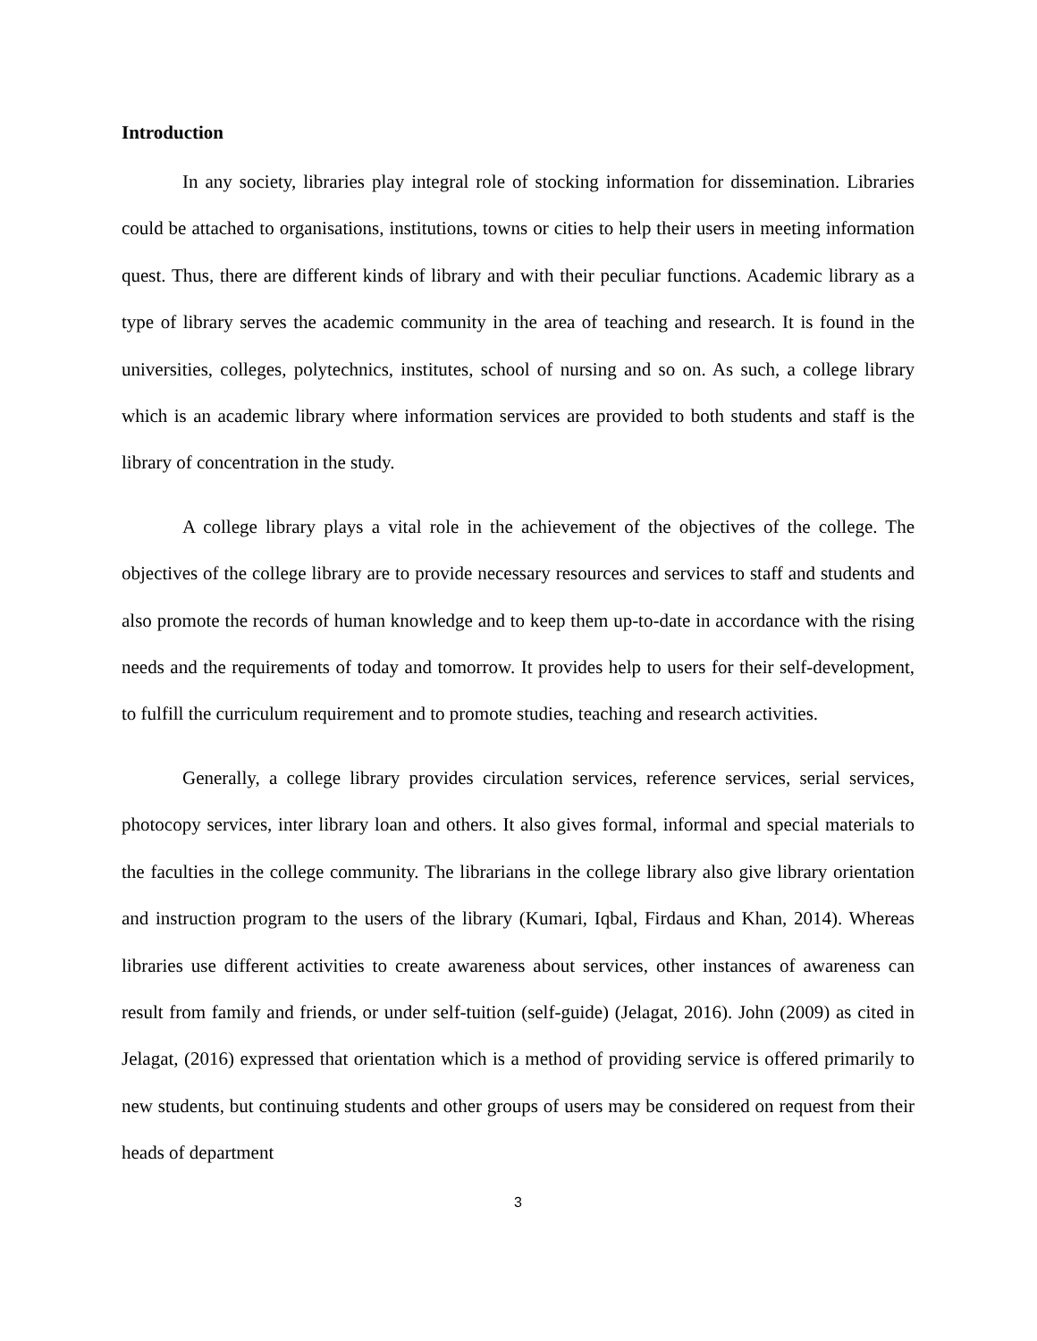Introduction
In any society, libraries play integral role of stocking information for dissemination. Libraries could be attached to organisations, institutions, towns or cities to help their users in meeting information quest. Thus, there are different kinds of library and with their peculiar functions. Academic library as a type of library serves the academic community in the area of teaching and research. It is found in the universities, colleges, polytechnics, institutes, school of nursing and so on. As such, a college library which is an academic library where information services are provided to both students and staff is the library of concentration in the study.
A college library plays a vital role in the achievement of the objectives of the college. The objectives of the college library are to provide necessary resources and services to staff and students and also promote the records of human knowledge and to keep them up-to-date in accordance with the rising needs and the requirements of today and tomorrow. It provides help to users for their self-development, to fulfill the curriculum requirement and to promote studies, teaching and research activities.
Generally, a college library provides circulation services, reference services, serial services, photocopy services, inter library loan and others. It also gives formal, informal and special materials to the faculties in the college community. The librarians in the college library also give library orientation and instruction program to the users of the library (Kumari, Iqbal, Firdaus and Khan, 2014). Whereas libraries use different activities to create awareness about services, other instances of awareness can result from family and friends, or under self-tuition (self-guide) (Jelagat, 2016). John (2009) as cited in Jelagat, (2016) expressed that orientation which is a method of providing service is offered primarily to new students, but continuing students and other groups of users may be considered on request from their heads of department
3